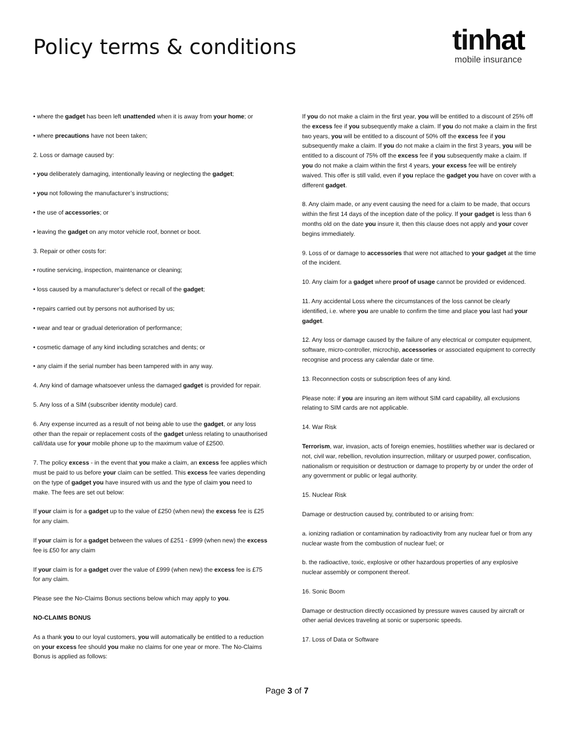Policy terms & conditions
tinhat
mobile insurance
• where the gadget has been left unattended when it is away from your home; or
• where precautions have not been taken;
2. Loss or damage caused by:
• you deliberately damaging, intentionally leaving or neglecting the gadget;
• you not following the manufacturer’s instructions;
• the use of accessories; or
• leaving the gadget on any motor vehicle roof, bonnet or boot.
3. Repair or other costs for:
• routine servicing, inspection, maintenance or cleaning;
• loss caused by a manufacturer’s defect or recall of the gadget;
• repairs carried out by persons not authorised by us;
• wear and tear or gradual deterioration of performance;
• cosmetic damage of any kind including scratches and dents; or
• any claim if the serial number has been tampered with in any way.
4. Any kind of damage whatsoever unless the damaged gadget is provided for repair.
5. Any loss of a SIM (subscriber identity module) card.
6. Any expense incurred as a result of not being able to use the gadget, or any loss other than the repair or replacement costs of the gadget unless relating to unauthorised call/data use for your mobile phone up to the maximum value of £2500.
7. The policy excess - in the event that you make a claim, an excess fee applies which must be paid to us before your claim can be settled. This excess fee varies depending on the type of gadget you have insured with us and the type of claim you need to make. The fees are set out below:
If your claim is for a gadget up to the value of £250 (when new) the excess fee is £25 for any claim.
If your claim is for a gadget between the values of £251 - £999 (when new) the excess fee is £50 for any claim
If your claim is for a gadget over the value of £999 (when new) the excess fee is £75 for any claim.
Please see the No-Claims Bonus sections below which may apply to you.
NO-CLAIMS BONUS
As a thank you to our loyal customers, you will automatically be entitled to a reduction on your excess fee should you make no claims for one year or more. The No-Claims Bonus is applied as follows:
If you do not make a claim in the first year, you will be entitled to a discount of 25% off the excess fee if you subsequently make a claim. If you do not make a claim in the first two years, you will be entitled to a discount of 50% off the excess fee if you subsequently make a claim. If you do not make a claim in the first 3 years, you will be entitled to a discount of 75% off the excess fee if you subsequently make a claim. If you do not make a claim within the first 4 years, your excess fee will be entirely waived. This offer is still valid, even if you replace the gadget you have on cover with a different gadget.
8. Any claim made, or any event causing the need for a claim to be made, that occurs within the first 14 days of the inception date of the policy. If your gadget is less than 6 months old on the date you insure it, then this clause does not apply and your cover begins immediately.
9. Loss of or damage to accessories that were not attached to your gadget at the time of the incident.
10. Any claim for a gadget where proof of usage cannot be provided or evidenced.
11. Any accidental Loss where the circumstances of the loss cannot be clearly identified, i.e. where you are unable to confirm the time and place you last had your gadget.
12. Any loss or damage caused by the failure of any electrical or computer equipment, software, micro-controller, microchip, accessories or associated equipment to correctly recognise and process any calendar date or time.
13. Reconnection costs or subscription fees of any kind.
Please note: if you are insuring an item without SIM card capability, all exclusions relating to SIM cards are not applicable.
14. War Risk
Terrorism, war, invasion, acts of foreign enemies, hostilities whether war is declared or not, civil war, rebellion, revolution insurrection, military or usurped power, confiscation, nationalism or requisition or destruction or damage to property by or under the order of any government or public or legal authority.
15. Nuclear Risk
Damage or destruction caused by, contributed to or arising from:
a. ionizing radiation or contamination by radioactivity from any nuclear fuel or from any nuclear waste from the combustion of nuclear fuel; or
b. the radioactive, toxic, explosive or other hazardous properties of any explosive nuclear assembly or component thereof.
16. Sonic Boom
Damage or destruction directly occasioned by pressure waves caused by aircraft or other aerial devices traveling at sonic or supersonic speeds.
17. Loss of Data or Software
Page 3 of 7